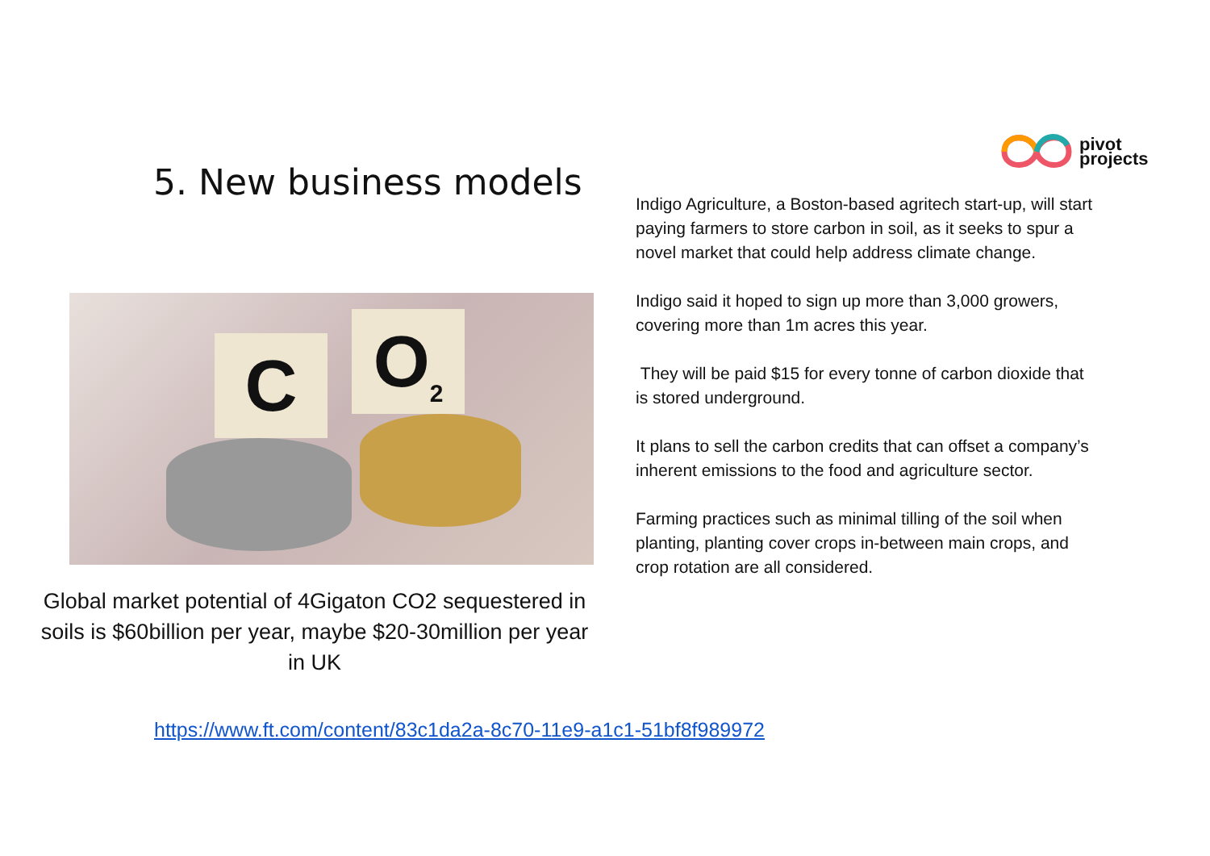pivot
projects
5. New business models
C O<sub>2</sub>
Global market potential of 4Gigaton CO2 sequestered in soils is $60billion per year, maybe $20-30million per year in UK
Indigo Agriculture, a Boston-based agritech start-up, will start paying farmers to store carbon in soil, as it seeks to spur a novel market that could help address climate change.
Indigo said it hoped to sign up more than 3,000 growers, covering more than 1m acres this year.
They will be paid $15 for every tonne of carbon dioxide that is stored underground.
It plans to sell the carbon credits that can offset a company’s inherent emissions to the food and agriculture sector.
Farming practices such as minimal tilling of the soil when planting, planting cover crops in-between main crops, and crop rotation are all considered.
https://www.ft.com/content/83c1da2a-8c70-11e9-a1c1-51bf8f989972